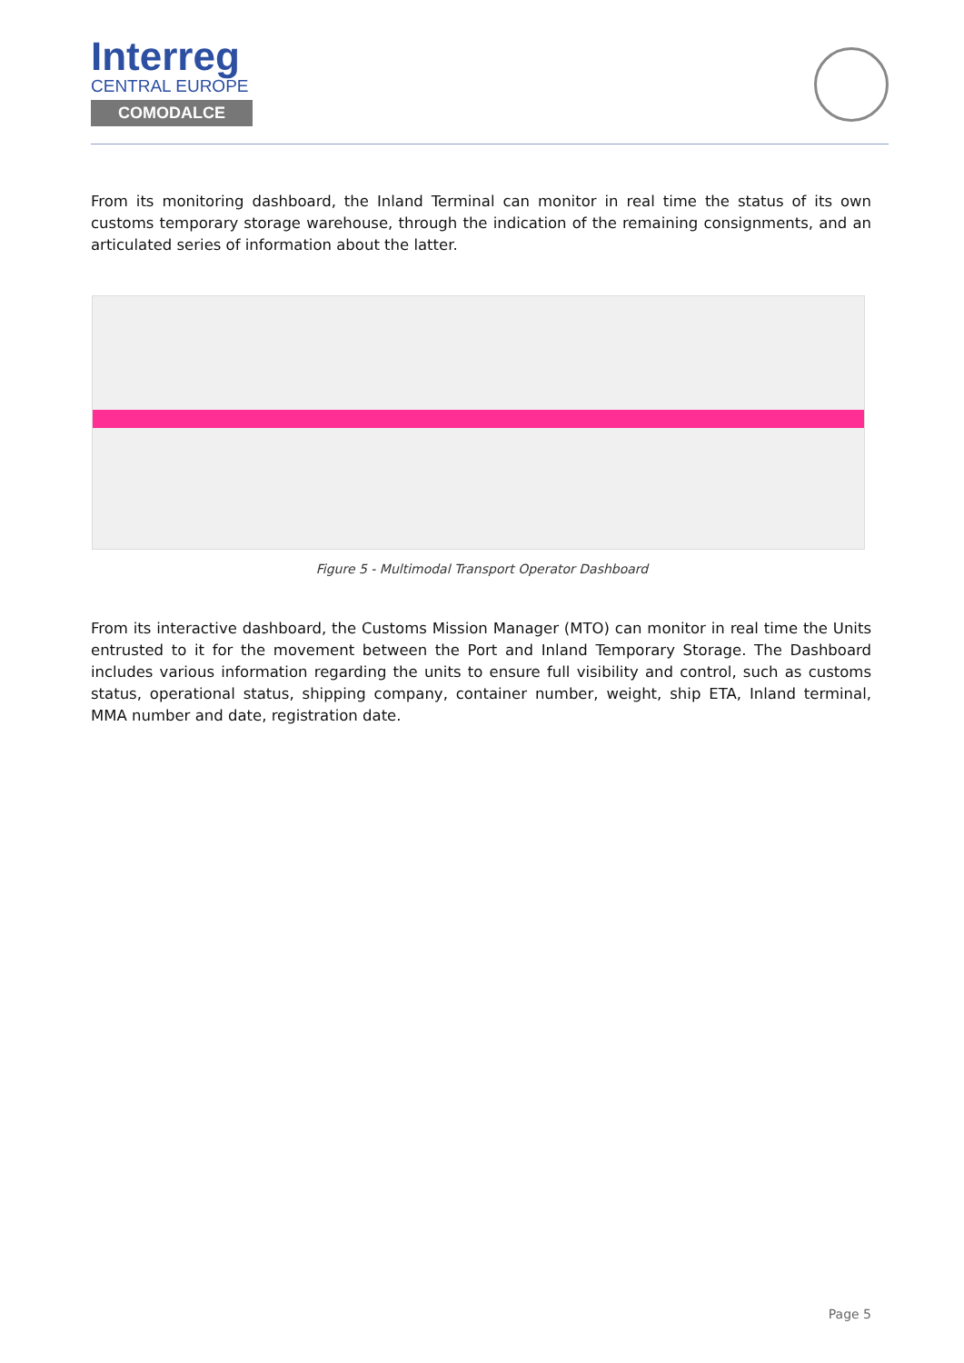Interreg
CENTRAL EUROPE
COMODALCE
From its monitoring dashboard, the Inland Terminal can monitor in real time the status of its own customs temporary storage warehouse, through the indication of the remaining consignments, and an articulated series of information about the latter.
Figure 5 - Multimodal Transport Operator Dashboard
From its interactive dashboard, the Customs Mission Manager (MTO) can monitor in real time the Units entrusted to it for the movement between the Port and Inland Temporary Storage. The Dashboard includes various information regarding the units to ensure full visibility and control, such as customs status, operational status, shipping company, container number, weight, ship ETA, Inland terminal, MMA number and date, registration date.
Page 5